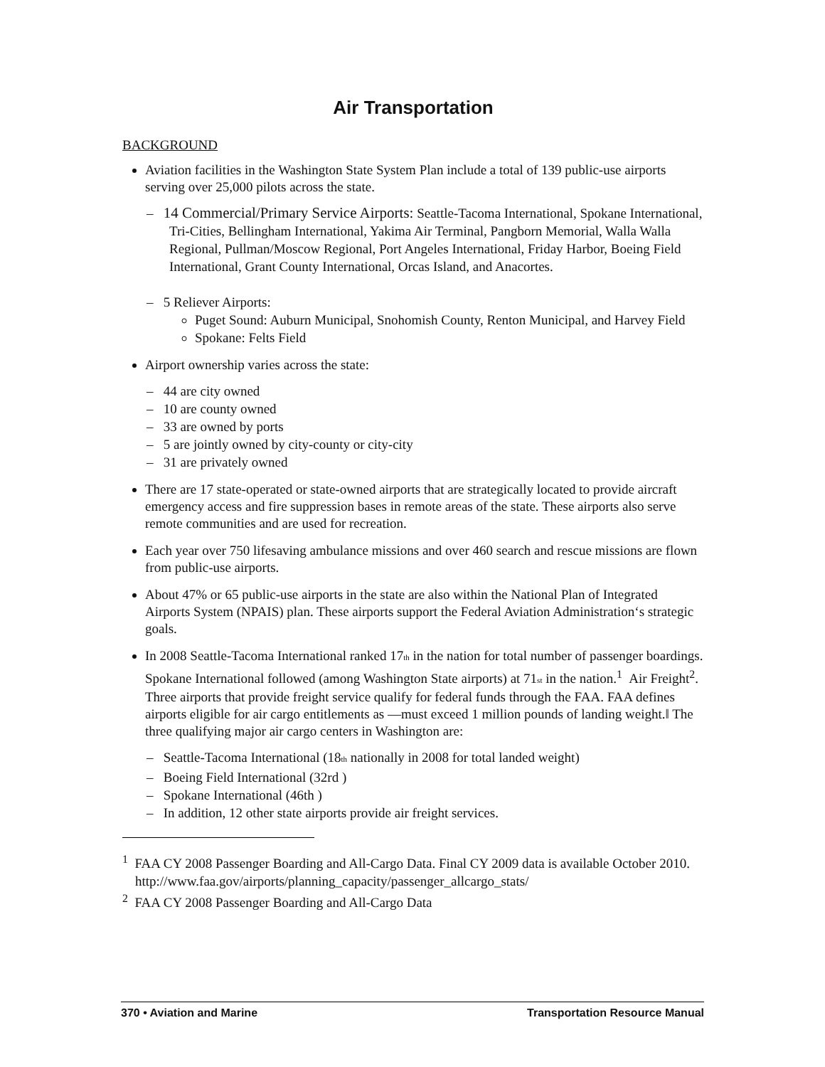Air Transportation
BACKGROUND
Aviation facilities in the Washington State System Plan include a total of 139 public-use airports serving over 25,000 pilots across the state.
– 14 Commercial/Primary Service Airports: Seattle-Tacoma International, Spokane International, Tri-Cities, Bellingham International, Yakima Air Terminal, Pangborn Memorial, Walla Walla Regional, Pullman/Moscow Regional, Port Angeles International, Friday Harbor, Boeing Field International, Grant County International, Orcas Island, and Anacortes.
– 5 Reliever Airports:
Puget Sound: Auburn Municipal, Snohomish County, Renton Municipal, and Harvey Field
Spokane: Felts Field
Airport ownership varies across the state:
– 44 are city owned
– 10 are county owned
– 33 are owned by ports
– 5 are jointly owned by city-county or city-city
– 31 are privately owned
There are 17 state-operated or state-owned airports that are strategically located to provide aircraft emergency access and fire suppression bases in remote areas of the state. These airports also serve remote communities and are used for recreation.
Each year over 750 lifesaving ambulance missions and over 460 search and rescue missions are flown from public-use airports.
About 47% or 65 public-use airports in the state are also within the National Plan of Integrated Airports System (NPAIS) plan. These airports support the Federal Aviation Administration‘s strategic goals.
In 2008 Seattle-Tacoma International ranked 17<sub>th</sub> in the nation for total number of passenger boardings. Spokane International followed (among Washington State airports) at 71<sub>st</sub> in the nation.<sup>1</sup> Air Freight<sup>2</sup>. Three airports that provide freight service qualify for federal funds through the FAA. FAA defines airports eligible for air cargo entitlements as ―must exceed 1 million pounds of landing weight.‖ The three qualifying major air cargo centers in Washington are:
– Seattle-Tacoma International (18<sub>th</sub> nationally in 2008 for total landed weight)
– Boeing Field International (32rd )
– Spokane International (46th )
– In addition, 12 other state airports provide air freight services.
<sup>1</sup> FAA CY 2008 Passenger Boarding and All-Cargo Data. Final CY 2009 data is available October 2010. http://www.faa.gov/airports/planning_capacity/passenger_allcargo_stats/
<sup>2</sup> FAA CY 2008 Passenger Boarding and All-Cargo Data
370 • Aviation and Marine Transportation Resource Manual